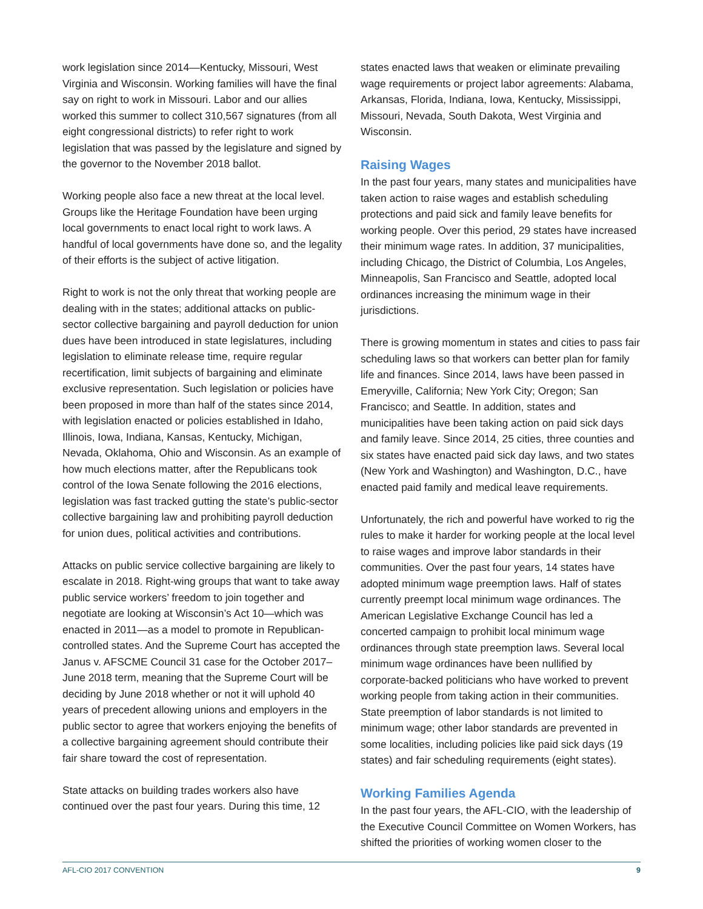work legislation since 2014—Kentucky, Missouri, West Virginia and Wisconsin. Working families will have the final say on right to work in Missouri. Labor and our allies worked this summer to collect 310,567 signatures (from all eight congressional districts) to refer right to work legislation that was passed by the legislature and signed by the governor to the November 2018 ballot.
Working people also face a new threat at the local level. Groups like the Heritage Foundation have been urging local governments to enact local right to work laws. A handful of local governments have done so, and the legality of their efforts is the subject of active litigation.
Right to work is not the only threat that working people are dealing with in the states; additional attacks on public-sector collective bargaining and payroll deduction for union dues have been introduced in state legislatures, including legislation to eliminate release time, require regular recertification, limit subjects of bargaining and eliminate exclusive representation. Such legislation or policies have been proposed in more than half of the states since 2014, with legislation enacted or policies established in Idaho, Illinois, Iowa, Indiana, Kansas, Kentucky, Michigan, Nevada, Oklahoma, Ohio and Wisconsin. As an example of how much elections matter, after the Republicans took control of the Iowa Senate following the 2016 elections, legislation was fast tracked gutting the state’s public-sector collective bargaining law and prohibiting payroll deduction for union dues, political activities and contributions.
Attacks on public service collective bargaining are likely to escalate in 2018. Right-wing groups that want to take away public service workers’ freedom to join together and negotiate are looking at Wisconsin’s Act 10—which was enacted in 2011—as a model to promote in Republican-controlled states. And the Supreme Court has accepted the Janus v. AFSCME Council 31 case for the October 2017–June 2018 term, meaning that the Supreme Court will be deciding by June 2018 whether or not it will uphold 40 years of precedent allowing unions and employers in the public sector to agree that workers enjoying the benefits of a collective bargaining agreement should contribute their fair share toward the cost of representation.
State attacks on building trades workers also have continued over the past four years. During this time, 12
states enacted laws that weaken or eliminate prevailing wage requirements or project labor agreements: Alabama, Arkansas, Florida, Indiana, Iowa, Kentucky, Mississippi, Missouri, Nevada, South Dakota, West Virginia and Wisconsin.
Raising Wages
In the past four years, many states and municipalities have taken action to raise wages and establish scheduling protections and paid sick and family leave benefits for working people. Over this period, 29 states have increased their minimum wage rates. In addition, 37 municipalities, including Chicago, the District of Columbia, Los Angeles, Minneapolis, San Francisco and Seattle, adopted local ordinances increasing the minimum wage in their jurisdictions.
There is growing momentum in states and cities to pass fair scheduling laws so that workers can better plan for family life and finances. Since 2014, laws have been passed in Emeryville, California; New York City; Oregon; San Francisco; and Seattle. In addition, states and municipalities have been taking action on paid sick days and family leave. Since 2014, 25 cities, three counties and six states have enacted paid sick day laws, and two states (New York and Washington) and Washington, D.C., have enacted paid family and medical leave requirements.
Unfortunately, the rich and powerful have worked to rig the rules to make it harder for working people at the local level to raise wages and improve labor standards in their communities. Over the past four years, 14 states have adopted minimum wage preemption laws. Half of states currently preempt local minimum wage ordinances. The American Legislative Exchange Council has led a concerted campaign to prohibit local minimum wage ordinances through state preemption laws. Several local minimum wage ordinances have been nullified by corporate-backed politicians who have worked to prevent working people from taking action in their communities. State preemption of labor standards is not limited to minimum wage; other labor standards are prevented in some localities, including policies like paid sick days (19 states) and fair scheduling requirements (eight states).
Working Families Agenda
In the past four years, the AFL-CIO, with the leadership of the Executive Council Committee on Women Workers, has shifted the priorities of working women closer to the
AFL-CIO 2017 CONVENTION 9